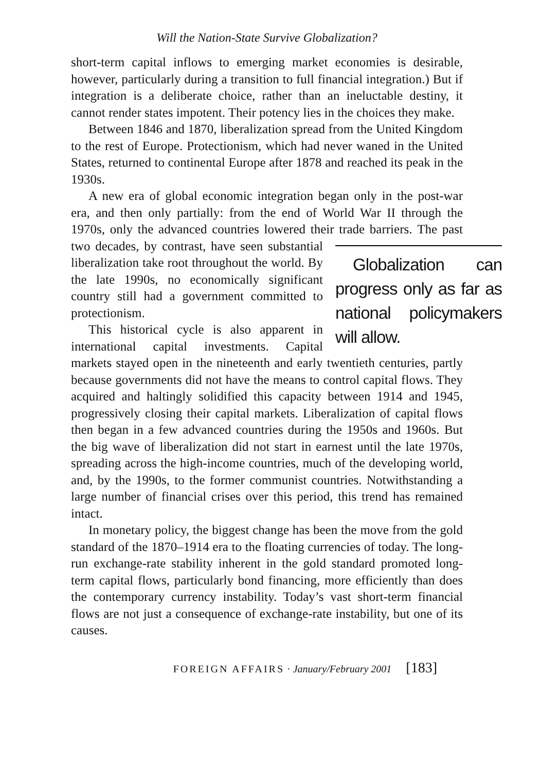Will the Nation-State Survive Globalization?
short-term capital inflows to emerging market economies is desirable, however, particularly during a transition to full financial integration.) But if integration is a deliberate choice, rather than an ineluctable destiny, it cannot render states impotent. Their potency lies in the choices they make.
Between 1846 and 1870, liberalization spread from the United Kingdom to the rest of Europe. Protectionism, which had never waned in the United States, returned to continental Europe after 1878 and reached its peak in the 1930s.
A new era of global economic integration began only in the post-war era, and then only partially: from the end of World War II through the 1970s, only the advanced countries lowered their trade barriers. Globalization can progress only as far as national policymakers will allow. The past two decades, by contrast, have seen substantial liberalization take root throughout the world. By the late 1990s, no economically significant country still had a government committed to protectionism.
This historical cycle is also apparent in international capital investments. Capital markets stayed open in the nineteenth and early twentieth centuries, partly because governments did not have the means to control capital flows. They acquired and haltingly solidified this capacity between 1914 and 1945, progressively closing their capital markets. Liberalization of capital flows then began in a few advanced countries during the 1950s and 1960s. But the big wave of liberalization did not start in earnest until the late 1970s, spreading across the high-income countries, much of the developing world, and, by the 1990s, to the former communist countries. Notwithstanding a large number of financial crises over this period, this trend has remained intact.
In monetary policy, the biggest change has been the move from the gold standard of the 1870–1914 era to the floating currencies of today. The long-run exchange-rate stability inherent in the gold standard promoted long-term capital flows, particularly bond financing, more efficiently than does the contemporary currency instability. Today’s vast short-term financial flows are not just a consequence of exchange-rate instability, but one of its causes.
FOREIGN AFFAIRS · January/February 2001 [183]